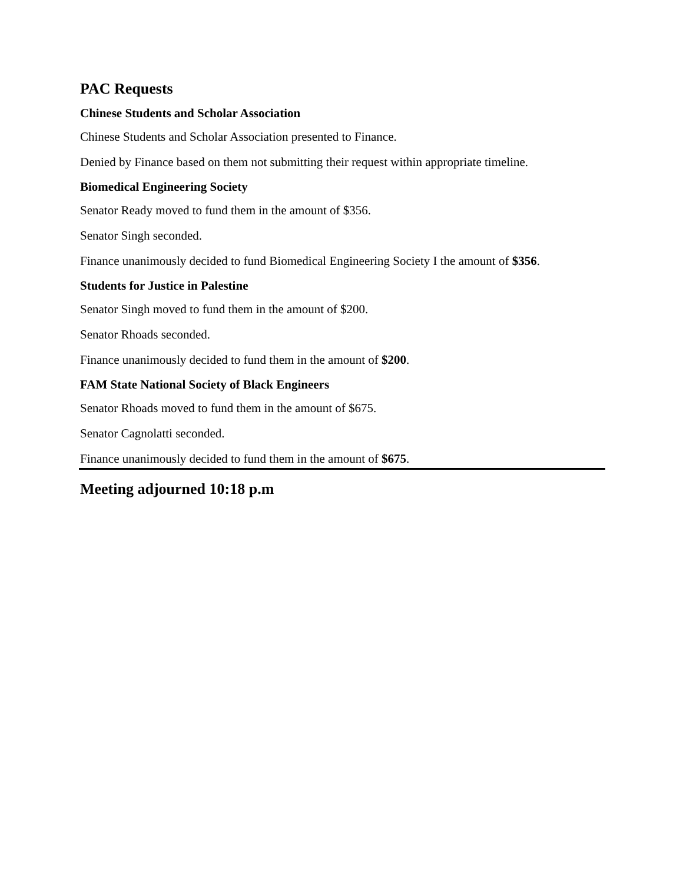PAC Requests
Chinese Students and Scholar Association
Chinese Students and Scholar Association presented to Finance.
Denied by Finance based on them not submitting their request within appropriate timeline.
Biomedical Engineering Society
Senator Ready moved to fund them in the amount of $356.
Senator Singh seconded.
Finance unanimously decided to fund Biomedical Engineering Society I the amount of $356.
Students for Justice in Palestine
Senator Singh moved to fund them in the amount of $200.
Senator Rhoads seconded.
Finance unanimously decided to fund them in the amount of $200.
FAM State National Society of Black Engineers
Senator Rhoads moved to fund them in the amount of $675.
Senator Cagnolatti seconded.
Finance unanimously decided to fund them in the amount of $675.
Meeting adjourned 10:18 p.m